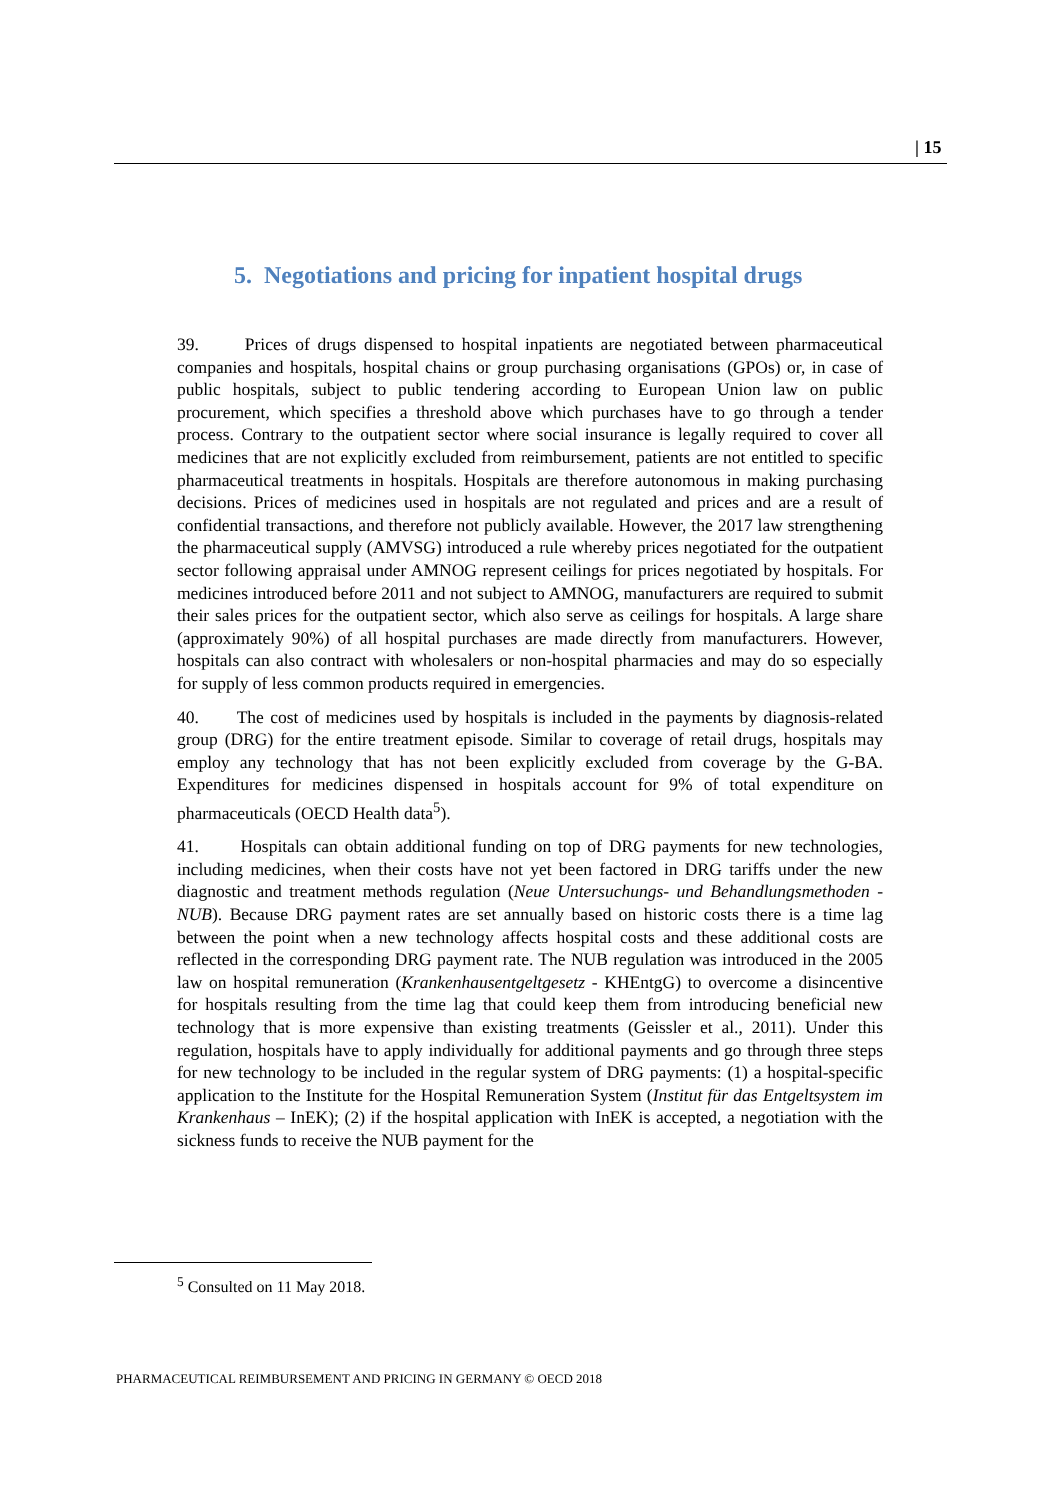| 15
5. Negotiations and pricing for inpatient hospital drugs
39. Prices of drugs dispensed to hospital inpatients are negotiated between pharmaceutical companies and hospitals, hospital chains or group purchasing organisations (GPOs) or, in case of public hospitals, subject to public tendering according to European Union law on public procurement, which specifies a threshold above which purchases have to go through a tender process. Contrary to the outpatient sector where social insurance is legally required to cover all medicines that are not explicitly excluded from reimbursement, patients are not entitled to specific pharmaceutical treatments in hospitals. Hospitals are therefore autonomous in making purchasing decisions. Prices of medicines used in hospitals are not regulated and prices and are a result of confidential transactions, and therefore not publicly available. However, the 2017 law strengthening the pharmaceutical supply (AMVSG) introduced a rule whereby prices negotiated for the outpatient sector following appraisal under AMNOG represent ceilings for prices negotiated by hospitals. For medicines introduced before 2011 and not subject to AMNOG, manufacturers are required to submit their sales prices for the outpatient sector, which also serve as ceilings for hospitals. A large share (approximately 90%) of all hospital purchases are made directly from manufacturers. However, hospitals can also contract with wholesalers or non-hospital pharmacies and may do so especially for supply of less common products required in emergencies.
40. The cost of medicines used by hospitals is included in the payments by diagnosis-related group (DRG) for the entire treatment episode. Similar to coverage of retail drugs, hospitals may employ any technology that has not been explicitly excluded from coverage by the G-BA. Expenditures for medicines dispensed in hospitals account for 9% of total expenditure on pharmaceuticals (OECD Health data<sup>5</sup>).
41. Hospitals can obtain additional funding on top of DRG payments for new technologies, including medicines, when their costs have not yet been factored in DRG tariffs under the new diagnostic and treatment methods regulation (Neue Untersuchungs- und Behandlungsmethoden - NUB). Because DRG payment rates are set annually based on historic costs there is a time lag between the point when a new technology affects hospital costs and these additional costs are reflected in the corresponding DRG payment rate. The NUB regulation was introduced in the 2005 law on hospital remuneration (Krankenhausentgeltgesetz - KHEntgG) to overcome a disincentive for hospitals resulting from the time lag that could keep them from introducing beneficial new technology that is more expensive than existing treatments (Geissler et al., 2011). Under this regulation, hospitals have to apply individually for additional payments and go through three steps for new technology to be included in the regular system of DRG payments: (1) a hospital-specific application to the Institute for the Hospital Remuneration System (Institut für das Entgeltsystem im Krankenhaus – InEK); (2) if the hospital application with InEK is accepted, a negotiation with the sickness funds to receive the NUB payment for the
<sup>5</sup> Consulted on 11 May 2018.
PHARMACEUTICAL REIMBURSEMENT AND PRICING IN GERMANY © OECD 2018